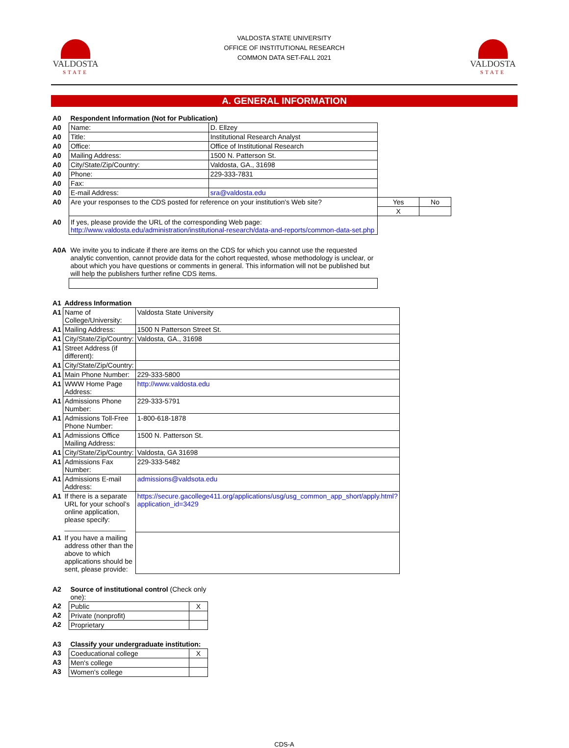VALDOSTA
STATE
VALDOSTA STATE UNIVERSITY
OFFICE OF INSTITUTIONAL RESEARCH
COMMON DATA SET-FALL 2021
VALDOSTA
STATE
A. GENERAL INFORMATION
| A0 | Respondent Information (Not for Publication) | | | |
| A0 | Name: | D. Ellzey | | |
| A0 | Title: | Institutional Research Analyst | | |
| A0 | Office: | Office of Institutional Research | | |
| A0 | Mailing Address: | 1500 N. Patterson St. | | |
| A0 | City/State/Zip/Country: | Valdosta, GA., 31698 | | |
| A0 | Phone: | 229-333-7831 | | |
| A0 | Fax: | | | |
| A0 | E-mail Address: | sra@valdosta.edu | | |
| A0 | Are your responses to the CDS posted for reference on your institution's Web site? | | Yes | No |
| | | | X | |
| A0 | If yes, please provide the URL of the corresponding Web page: http://www.valdosta.edu/administration/institutional-research/data-and-reports/common-data-set.php | | | |
| A0A | We invite you to indicate if there are items on the CDS for which you cannot use the requested analytic convention, cannot provide data for the cohort requested, whose methodology is unclear, or about which you have questions or comments in general. This information will not be published but will help the publishers further refine CDS items. |
| A1 | Address Information | |
| A1 | Name of College/University: | Valdosta State University |
| A1 | Mailing Address: | 1500 N Patterson Street St. |
| A1 | City/State/Zip/Country: | Valdosta, GA., 31698 |
| A1 | Street Address (if different): | |
| A1 | City/State/Zip/Country: | |
| A1 | Main Phone Number: | 229-333-5800 |
| A1 | WWW Home Page Address: | http://www.valdosta.edu |
| A1 | Admissions Phone Number: | 229-333-5791 |
| A1 | Admissions Toll-Free Phone Number: | 1-800-618-1878 |
| A1 | Admissions Office Mailing Address: | 1500 N. Patterson St. |
| A1 | City/State/Zip/Country: | Valdosta, GA 31698 |
| A1 | Admissions Fax Number: | 229-333-5482 |
| A1 | Admissions E-mail Address: | admissions@valdsota.edu |
| A1 | If there is a separate URL for your school’s online application, please specify: ________________ | https://secure.gacollege411.org/applications/usg/usg_common_app_short/apply.html?application_id=3429 |
| A1 | If you have a mailing address other than the above to which applications should be sent, please provide: | |
| A2 | Source of institutional control (Check only one): | |
| A2 | Public | X |
| A2 | Private (nonprofit) | |
| A2 | Proprietary | |
| A3 | Classify your undergraduate institution: | |
| A3 | Coeducational college | X |
| A3 | Men's college | |
| A3 | Women's college | |
CDS-A